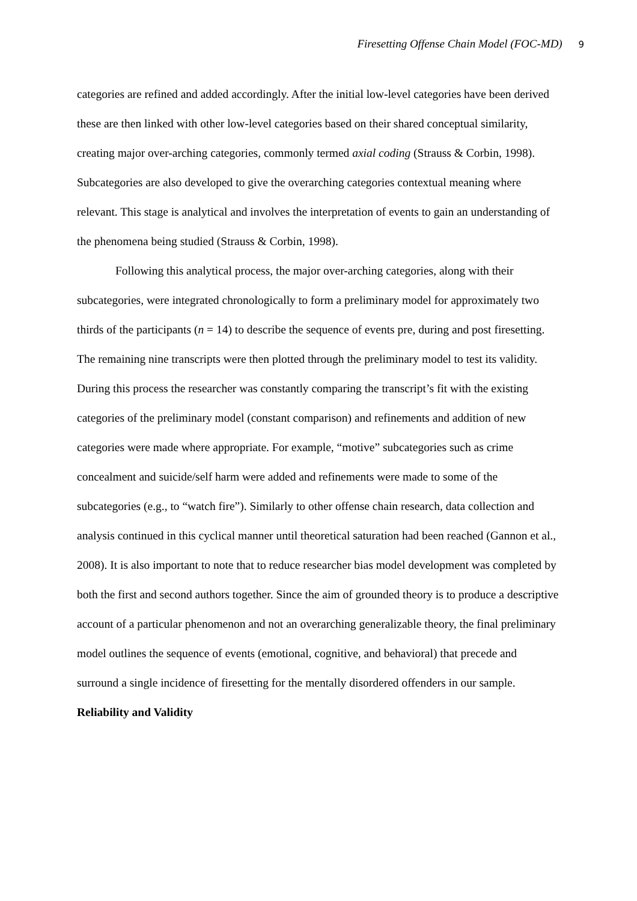Firesetting Offense Chain Model (FOC-MD) 9
categories are refined and added accordingly. After the initial low-level categories have been derived these are then linked with other low-level categories based on their shared conceptual similarity, creating major over-arching categories, commonly termed axial coding (Strauss & Corbin, 1998). Subcategories are also developed to give the overarching categories contextual meaning where relevant. This stage is analytical and involves the interpretation of events to gain an understanding of the phenomena being studied (Strauss & Corbin, 1998).
Following this analytical process, the major over-arching categories, along with their subcategories, were integrated chronologically to form a preliminary model for approximately two thirds of the participants (n = 14) to describe the sequence of events pre, during and post firesetting. The remaining nine transcripts were then plotted through the preliminary model to test its validity. During this process the researcher was constantly comparing the transcript’s fit with the existing categories of the preliminary model (constant comparison) and refinements and addition of new categories were made where appropriate. For example, “motive” subcategories such as crime concealment and suicide/self harm were added and refinements were made to some of the subcategories (e.g., to “watch fire”). Similarly to other offense chain research, data collection and analysis continued in this cyclical manner until theoretical saturation had been reached (Gannon et al., 2008). It is also important to note that to reduce researcher bias model development was completed by both the first and second authors together. Since the aim of grounded theory is to produce a descriptive account of a particular phenomenon and not an overarching generalizable theory, the final preliminary model outlines the sequence of events (emotional, cognitive, and behavioral) that precede and surround a single incidence of firesetting for the mentally disordered offenders in our sample.
Reliability and Validity